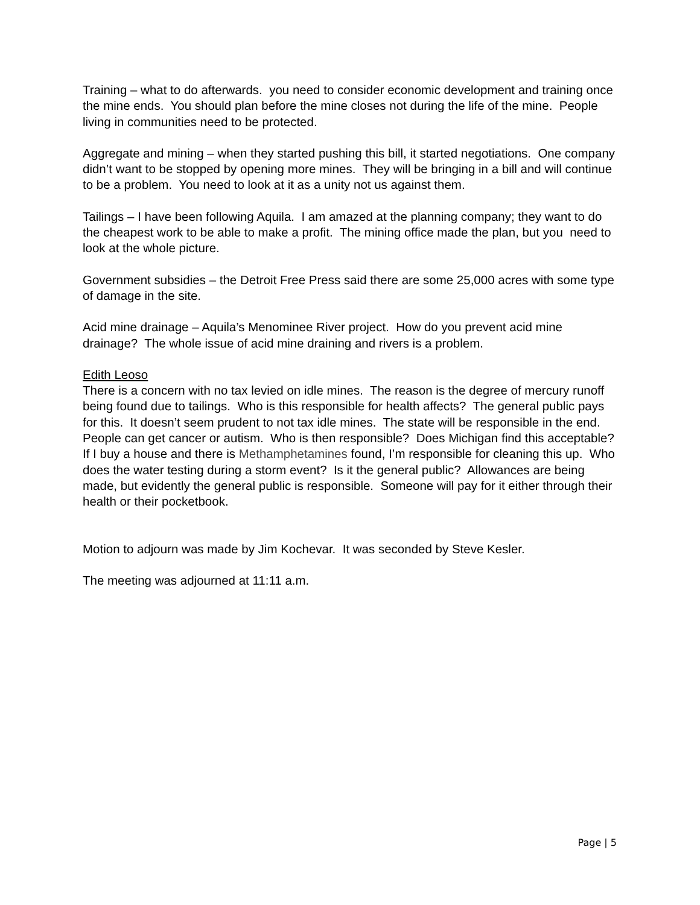Training – what to do afterwards. you need to consider economic development and training once the mine ends. You should plan before the mine closes not during the life of the mine. People living in communities need to be protected.
Aggregate and mining – when they started pushing this bill, it started negotiations. One company didn’t want to be stopped by opening more mines. They will be bringing in a bill and will continue to be a problem. You need to look at it as a unity not us against them.
Tailings – I have been following Aquila. I am amazed at the planning company; they want to do the cheapest work to be able to make a profit. The mining office made the plan, but you need to look at the whole picture.
Government subsidies – the Detroit Free Press said there are some 25,000 acres with some type of damage in the site.
Acid mine drainage – Aquila’s Menominee River project. How do you prevent acid mine drainage? The whole issue of acid mine draining and rivers is a problem.
Edith Leoso
There is a concern with no tax levied on idle mines. The reason is the degree of mercury runoff being found due to tailings. Who is this responsible for health affects? The general public pays for this. It doesn’t seem prudent to not tax idle mines. The state will be responsible in the end. People can get cancer or autism. Who is then responsible? Does Michigan find this acceptable? If I buy a house and there is Methamphetamines found, I’m responsible for cleaning this up. Who does the water testing during a storm event? Is it the general public? Allowances are being made, but evidently the general public is responsible. Someone will pay for it either through their health or their pocketbook.
Motion to adjourn was made by Jim Kochevar. It was seconded by Steve Kesler.
The meeting was adjourned at 11:11 a.m.
Page | 5